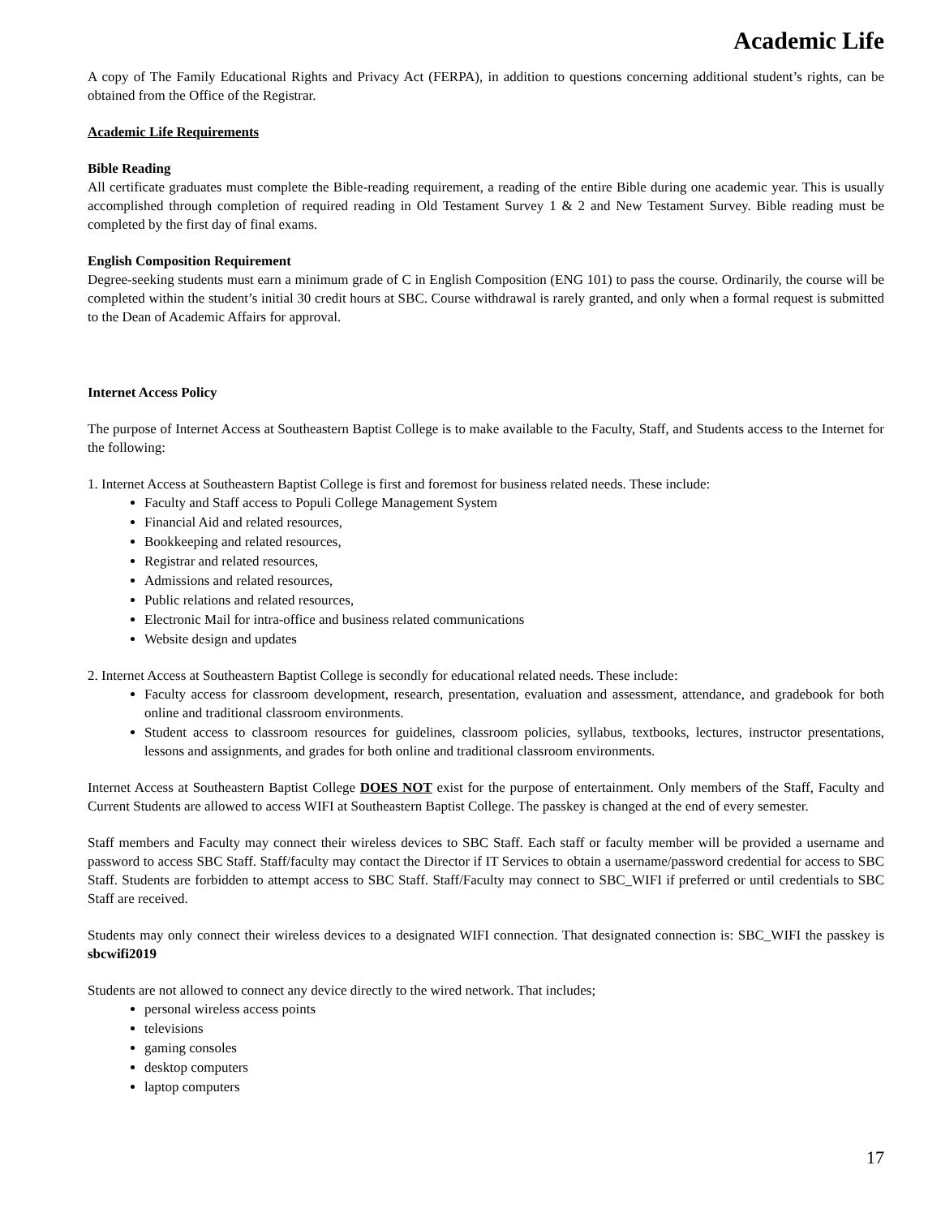Academic Life
A copy of The Family Educational Rights and Privacy Act (FERPA), in addition to questions concerning additional student’s rights, can be obtained from the Office of the Registrar.
Academic Life Requirements
Bible Reading
All certificate graduates must complete the Bible-reading requirement, a reading of the entire Bible during one academic year. This is usually accomplished through completion of required reading in Old Testament Survey 1 & 2 and New Testament Survey. Bible reading must be completed by the first day of final exams.
English Composition Requirement
Degree-seeking students must earn a minimum grade of C in English Composition (ENG 101) to pass the course. Ordinarily, the course will be completed within the student’s initial 30 credit hours at SBC. Course withdrawal is rarely granted, and only when a formal request is submitted to the Dean of Academic Affairs for approval.
Internet Access Policy
The purpose of Internet Access at Southeastern Baptist College is to make available to the Faculty, Staff, and Students access to the Internet for the following:
1. Internet Access at Southeastern Baptist College is first and foremost for business related needs. These include:
Faculty and Staff access to Populi College Management System
Financial Aid and related resources,
Bookkeeping and related resources,
Registrar and related resources,
Admissions and related resources,
Public relations and related resources,
Electronic Mail for intra-office and business related communications
Website design and updates
2. Internet Access at Southeastern Baptist College is secondly for educational related needs. These include:
Faculty access for classroom development, research, presentation, evaluation and assessment, attendance, and gradebook for both online and traditional classroom environments.
Student access to classroom resources for guidelines, classroom policies, syllabus, textbooks, lectures, instructor presentations, lessons and assignments, and grades for both online and traditional classroom environments.
Internet Access at Southeastern Baptist College DOES NOT exist for the purpose of entertainment. Only members of the Staff, Faculty and Current Students are allowed to access WIFI at Southeastern Baptist College. The passkey is changed at the end of every semester.
Staff members and Faculty may connect their wireless devices to SBC Staff. Each staff or faculty member will be provided a username and password to access SBC Staff. Staff/faculty may contact the Director if IT Services to obtain a username/password credential for access to SBC Staff. Students are forbidden to attempt access to SBC Staff. Staff/Faculty may connect to SBC_WIFI if preferred or until credentials to SBC Staff are received.
Students may only connect their wireless devices to a designated WIFI connection. That designated connection is: SBC_WIFI the passkey is sbcwifi2019
Students are not allowed to connect any device directly to the wired network. That includes;
personal wireless access points
televisions
gaming consoles
desktop computers
laptop computers
17